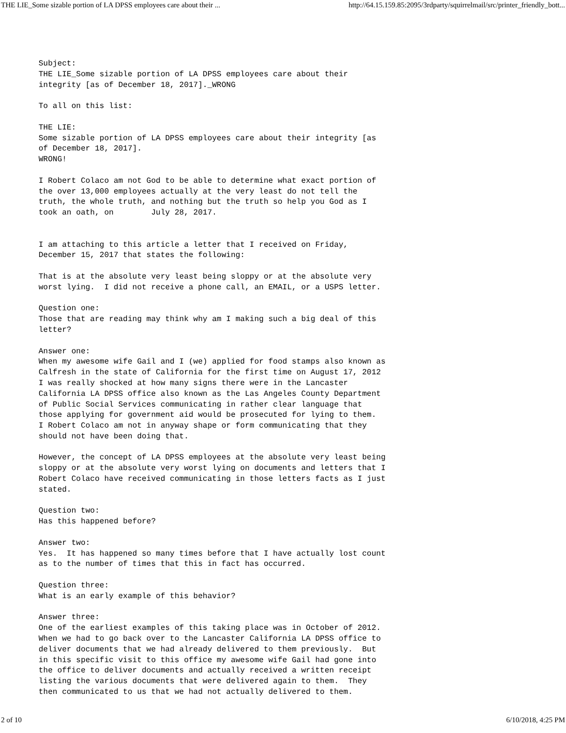THE LIE_Some sizable portion of LA DPSS employees care about their ... http://64.15.159.85:2095/3rdparty/squirrelmail/src/printer_friendly_bott...
Subject:
THE LIE_Some sizable portion of LA DPSS employees care about their
integrity [as of December 18, 2017]._WRONG

To all on this list:

THE LIE:
Some sizable portion of LA DPSS employees care about their integrity [as
of December 18, 2017].
WRONG!

I Robert Colaco am not God to be able to determine what exact portion of
the over 13,000 employees actually at the very least do not tell the
truth, the whole truth, and nothing but the truth so help you God as I
took an oath, on        July 28, 2017.


I am attaching to this article a letter that I received on Friday,
December 15, 2017 that states the following:

That is at the absolute very least being sloppy or at the absolute very
worst lying.  I did not receive a phone call, an EMAIL, or a USPS letter.

Question one:
Those that are reading may think why am I making such a big deal of this
letter?

Answer one:
When my awesome wife Gail and I (we) applied for food stamps also known as
Calfresh in the state of California for the first time on August 17, 2012
I was really shocked at how many signs there were in the Lancaster
California LA DPSS office also known as the Las Angeles County Department
of Public Social Services communicating in rather clear language that
those applying for government aid would be prosecuted for lying to them.
I Robert Colaco am not in anyway shape or form communicating that they
should not have been doing that.

However, the concept of LA DPSS employees at the absolute very least being
sloppy or at the absolute very worst lying on documents and letters that I
Robert Colaco have received communicating in those letters facts as I just
stated.

Question two:
Has this happened before?

Answer two:
Yes.  It has happened so many times before that I have actually lost count
as to the number of times that this in fact has occurred.

Question three:
What is an early example of this behavior?

Answer three:
One of the earliest examples of this taking place was in October of 2012.
When we had to go back over to the Lancaster California LA DPSS office to
deliver documents that we had already delivered to them previously.  But
in this specific visit to this office my awesome wife Gail had gone into
the office to deliver documents and actually received a written receipt
listing the various documents that were delivered again to them.  They
then communicated to us that we had not actually delivered to them.
2 of 10 6/10/2018, 4:25 PM